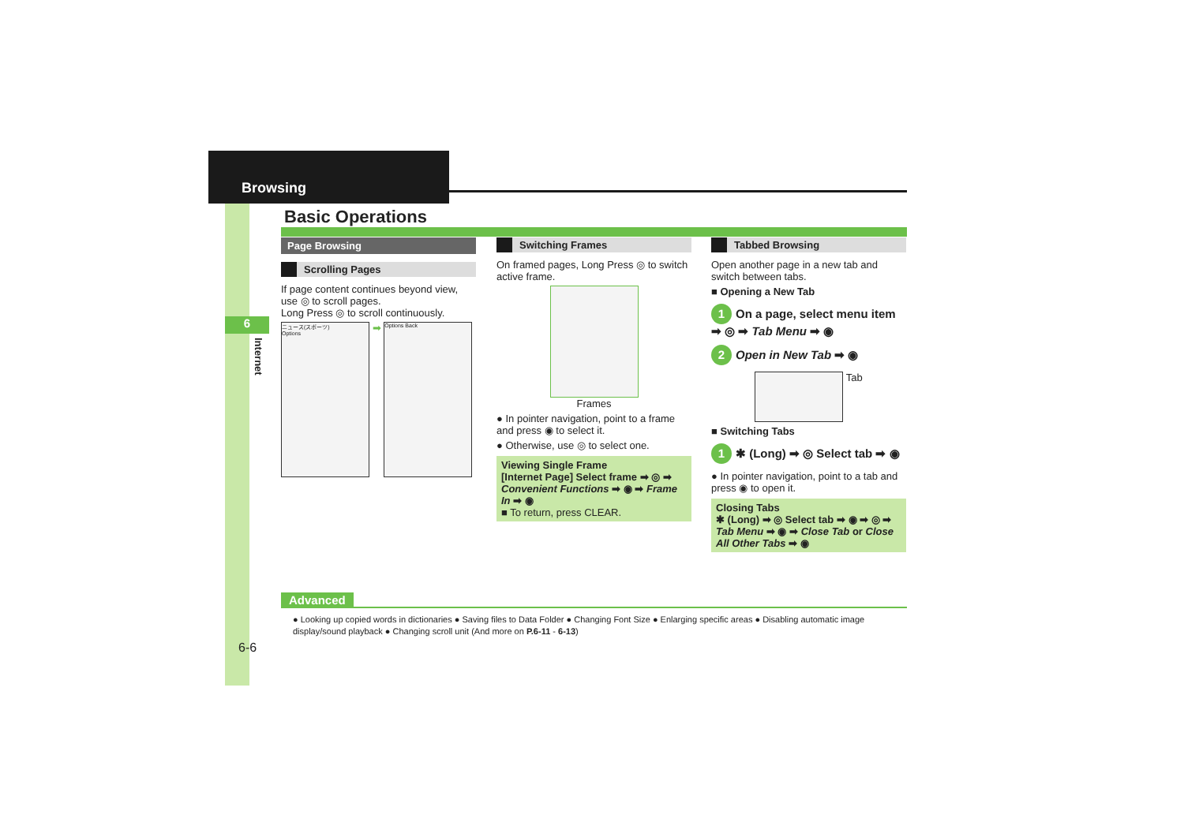Browsing
6
Internet
Basic Operations
Page Browsing
Scrolling Pages
If page content continues beyond view, use ◎ to scroll pages.
Long Press ◎ to scroll continuously.
ニュース(スポーツ)
Options
➡
Options Back
Switching Frames
On framed pages, Long Press ◎ to switch active frame.
Frames
● In pointer navigation, point to a frame and press ◉ to select it.
● Otherwise, use ◎ to select one.
Viewing Single Frame
[Internet Page] Select frame ➡ ◎ ➡ Convenient Functions ➡ ◉ ➡ Frame In ➡ ◉
■ To return, press CLEAR.
Tabbed Browsing
Open another page in a new tab and switch between tabs.
■ Opening a New Tab
1 On a page, select menu item ➡ ◎ ➡ Tab Menu ➡ ◉
2 Open in New Tab ➡ ◉
Tab
■ Switching Tabs
1 ✱ (Long) ➡ ◎ Select tab ➡ ◉
● In pointer navigation, point to a tab and press ◉ to open it.
Closing Tabs
✱ (Long) ➡ ◎ Select tab ➡ ◉ ➡ ◎ ➡ Tab Menu ➡ ◉ ➡ Close Tab or Close All Other Tabs ➡ ◉
Advanced
● Looking up copied words in dictionaries ● Saving files to Data Folder ● Changing Font Size ● Enlarging specific areas ● Disabling automatic image display/sound playback ● Changing scroll unit (And more on P.6-11 - 6-13)
6-6